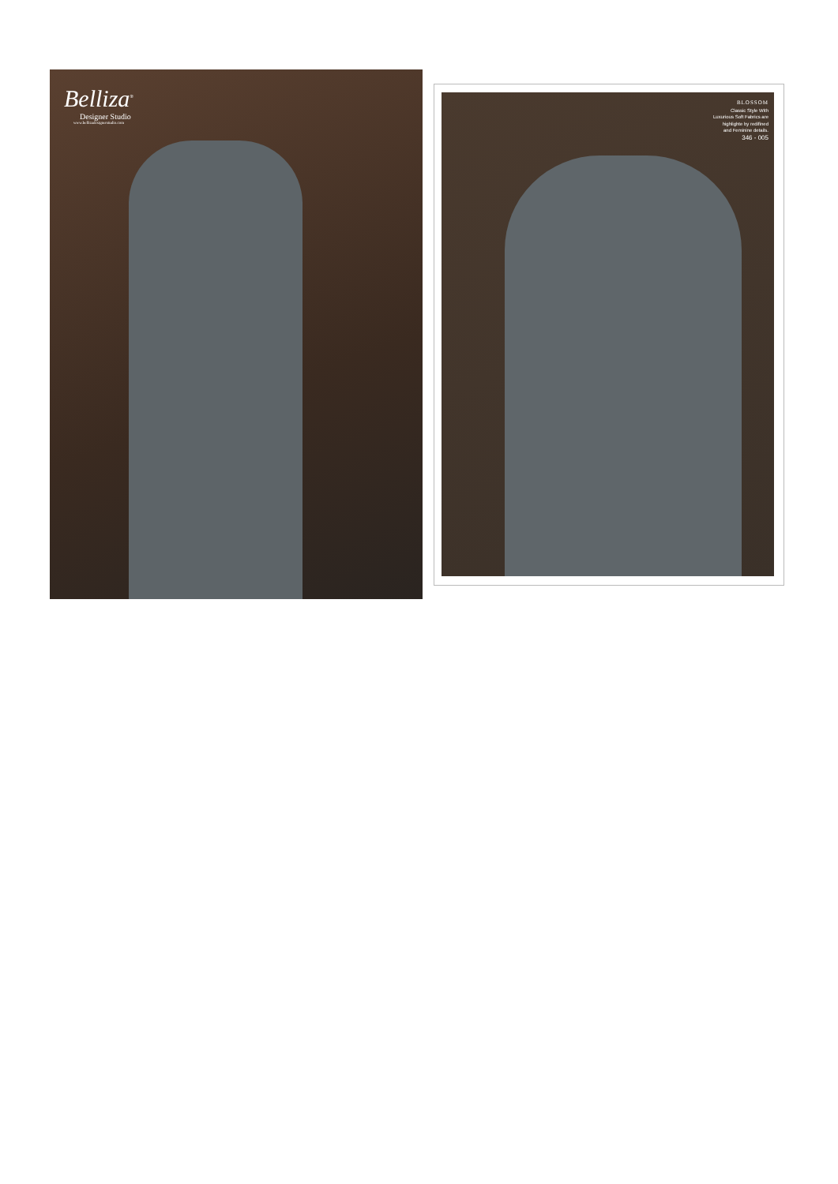Belliza<sup>®</sup>
Designer Studio
www.bellizadesignerstudio.com
BLOSSOM
Classic Style With
Luxurious Soft Fabrics are
highlighte by redifined
and Feminine details.
346 - 005